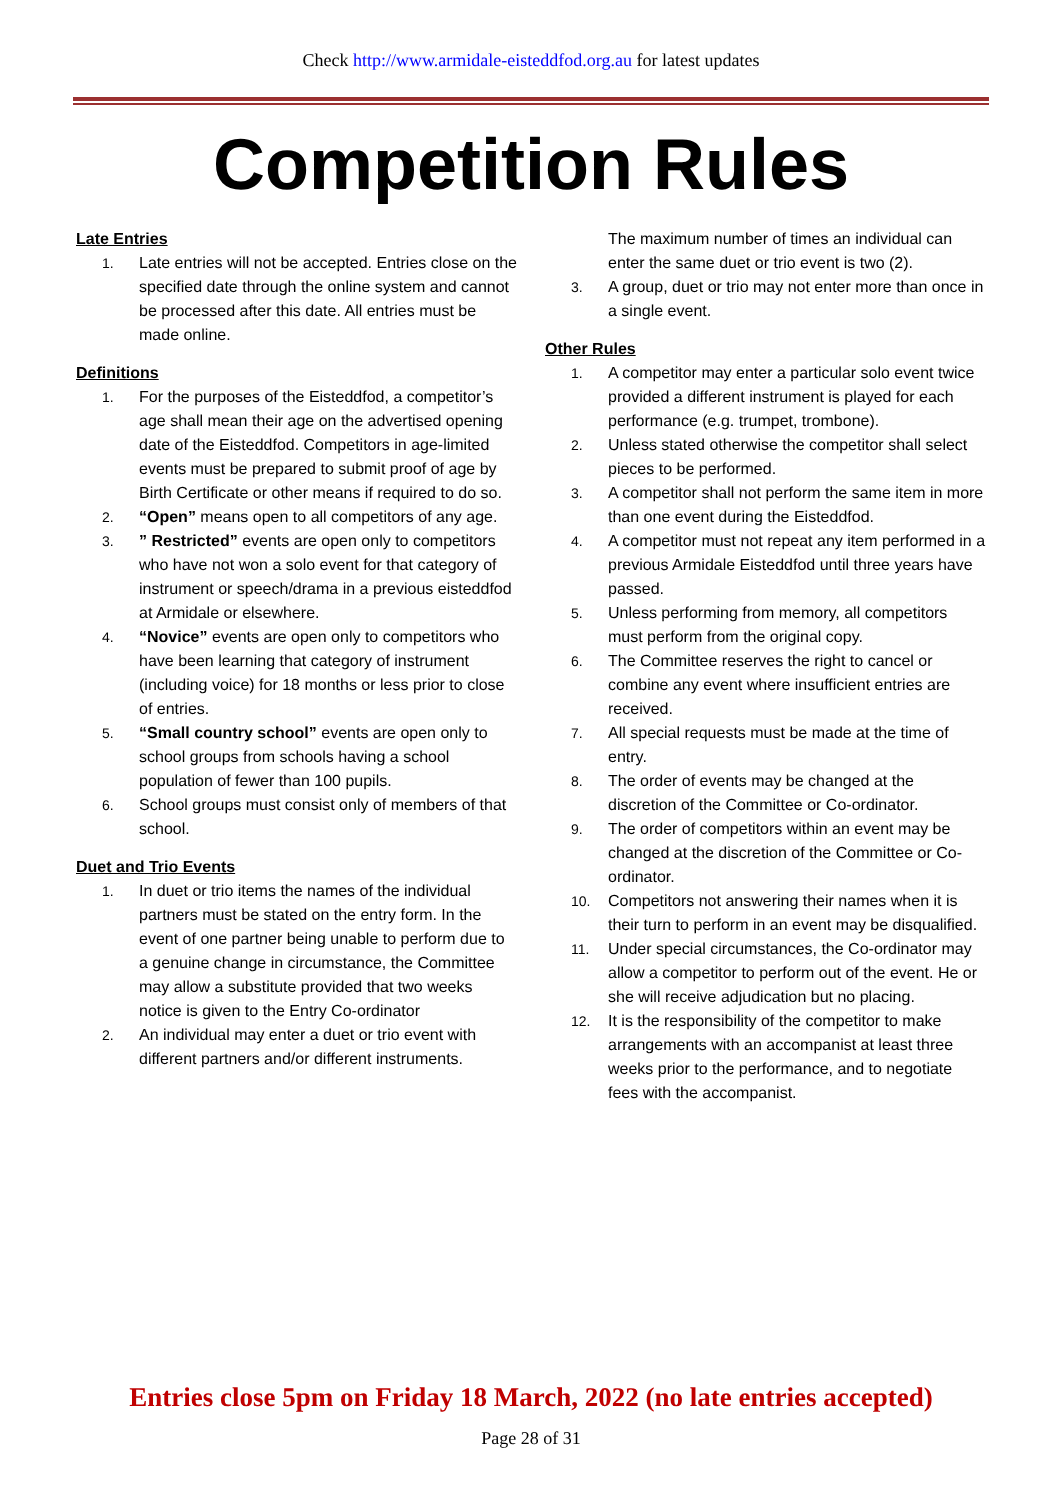Check http://www.armidale-eisteddfod.org.au for latest updates
Competition Rules
Late Entries
1. Late entries will not be accepted. Entries close on the specified date through the online system and cannot be processed after this date. All entries must be made online.
Definitions
1. For the purposes of the Eisteddfod, a competitor’s age shall mean their age on the advertised opening date of the Eisteddfod. Competitors in age-limited events must be prepared to submit proof of age by Birth Certificate or other means if required to do so.
2. “Open” means open to all competitors of any age.
3.” Restricted” events are open only to competitors who have not won a solo event for that category of instrument or speech/drama in a previous eisteddfod at Armidale or elsewhere.
4. “Novice” events are open only to competitors who have been learning that category of instrument (including voice) for 18 months or less prior to close of entries.
5. “Small country school” events are open only to school groups from schools having a school population of fewer than 100 pupils.
6. School groups must consist only of members of that school.
Duet and Trio Events
1. In duet or trio items the names of the individual partners must be stated on the entry form. In the event of one partner being unable to perform due to a genuine change in circumstance, the Committee may allow a substitute provided that two weeks notice is given to the Entry Co-ordinator
2. An individual may enter a duet or trio event with different partners and/or different instruments.
The maximum number of times an individual can enter the same duet or trio event is two (2).
3. A group, duet or trio may not enter more than once in a single event.
Other Rules
1. A competitor may enter a particular solo event twice provided a different instrument is played for each performance (e.g. trumpet, trombone).
2. Unless stated otherwise the competitor shall select pieces to be performed.
3. A competitor shall not perform the same item in more than one event during the Eisteddfod.
4. A competitor must not repeat any item performed in a previous Armidale Eisteddfod until three years have passed.
5. Unless performing from memory, all competitors must perform from the original copy.
6. The Committee reserves the right to cancel or combine any event where insufficient entries are received.
7. All special requests must be made at the time of entry.
8. The order of events may be changed at the discretion of the Committee or Co-ordinator.
9. The order of competitors within an event may be changed at the discretion of the Committee or Co-ordinator.
10. Competitors not answering their names when it is their turn to perform in an event may be disqualified.
11. Under special circumstances, the Co-ordinator may allow a competitor to perform out of the event. He or she will receive adjudication but no placing.
12. It is the responsibility of the competitor to make arrangements with an accompanist at least three weeks prior to the performance, and to negotiate fees with the accompanist.
Entries close 5pm on Friday 18 March, 2022 (no late entries accepted)
Page 28 of 31